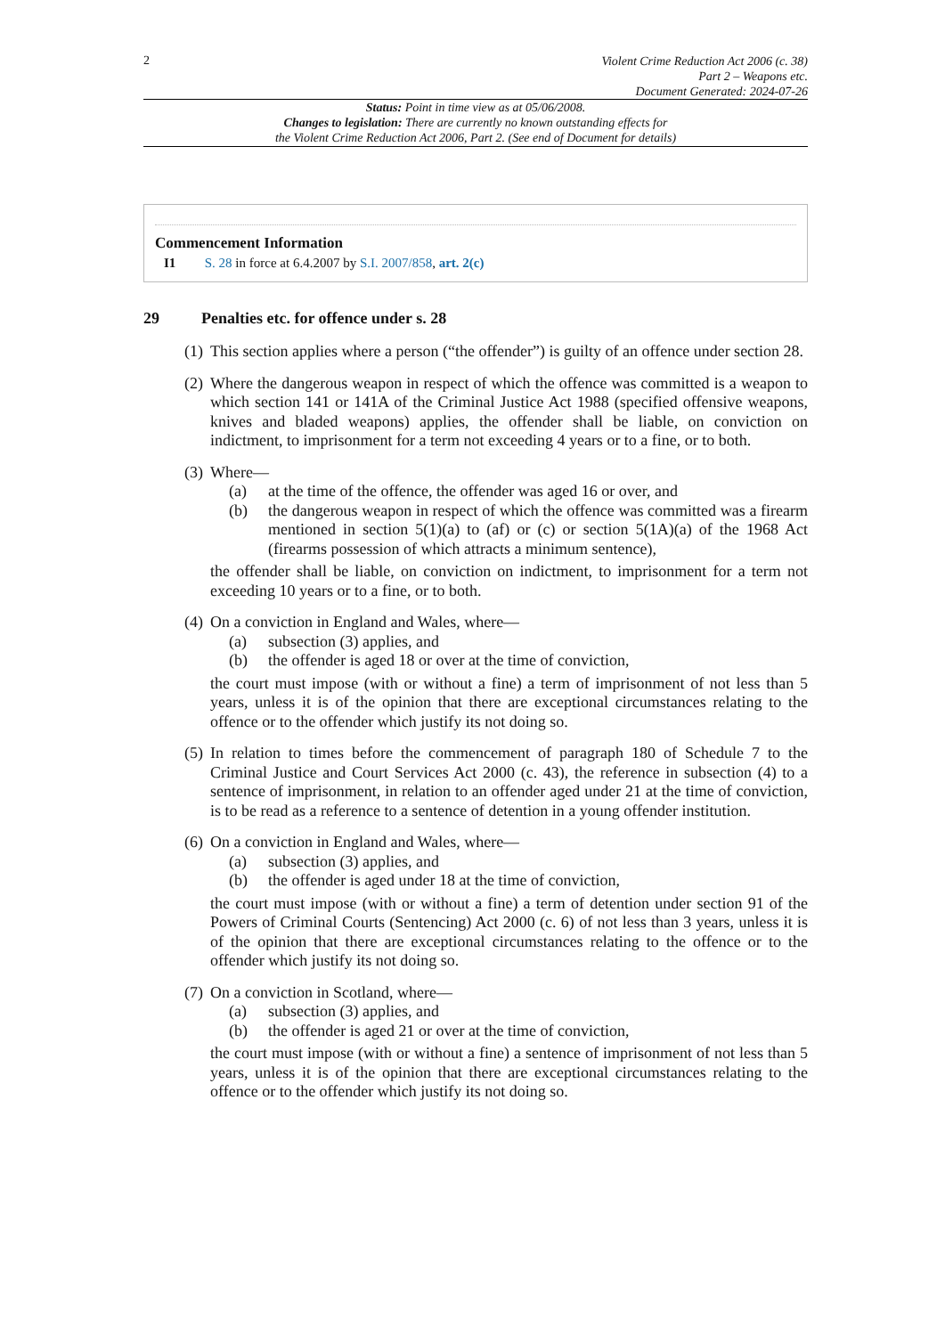2
Violent Crime Reduction Act 2006 (c. 38)
Part 2 – Weapons etc.
Document Generated: 2024-07-26
Status: Point in time view as at 05/06/2008.
Changes to legislation: There are currently no known outstanding effects for
the Violent Crime Reduction Act 2006, Part 2. (See end of Document for details)
Commencement Information
I1 S. 28 in force at 6.4.2007 by S.I. 2007/858, art. 2(c)
29 Penalties etc. for offence under s. 28
(1) This section applies where a person (“the offender”) is guilty of an offence under section 28.
(2) Where the dangerous weapon in respect of which the offence was committed is a weapon to which section 141 or 141A of the Criminal Justice Act 1988 (specified offensive weapons, knives and bladed weapons) applies, the offender shall be liable, on conviction on indictment, to imprisonment for a term not exceeding 4 years or to a fine, or to both.
(3) Where—
(a) at the time of the offence, the offender was aged 16 or over, and
(b) the dangerous weapon in respect of which the offence was committed was a firearm mentioned in section 5(1)(a) to (af) or (c) or section 5(1A)(a) of the 1968 Act (firearms possession of which attracts a minimum sentence),
the offender shall be liable, on conviction on indictment, to imprisonment for a term not exceeding 10 years or to a fine, or to both.
(4) On a conviction in England and Wales, where—
(a) subsection (3) applies, and
(b) the offender is aged 18 or over at the time of conviction,
the court must impose (with or without a fine) a term of imprisonment of not less than 5 years, unless it is of the opinion that there are exceptional circumstances relating to the offence or to the offender which justify its not doing so.
(5) In relation to times before the commencement of paragraph 180 of Schedule 7 to the Criminal Justice and Court Services Act 2000 (c. 43), the reference in subsection (4) to a sentence of imprisonment, in relation to an offender aged under 21 at the time of conviction, is to be read as a reference to a sentence of detention in a young offender institution.
(6) On a conviction in England and Wales, where—
(a) subsection (3) applies, and
(b) the offender is aged under 18 at the time of conviction,
the court must impose (with or without a fine) a term of detention under section 91 of the Powers of Criminal Courts (Sentencing) Act 2000 (c. 6) of not less than 3 years, unless it is of the opinion that there are exceptional circumstances relating to the offence or to the offender which justify its not doing so.
(7) On a conviction in Scotland, where—
(a) subsection (3) applies, and
(b) the offender is aged 21 or over at the time of conviction,
the court must impose (with or without a fine) a sentence of imprisonment of not less than 5 years, unless it is of the opinion that there are exceptional circumstances relating to the offence or to the offender which justify its not doing so.